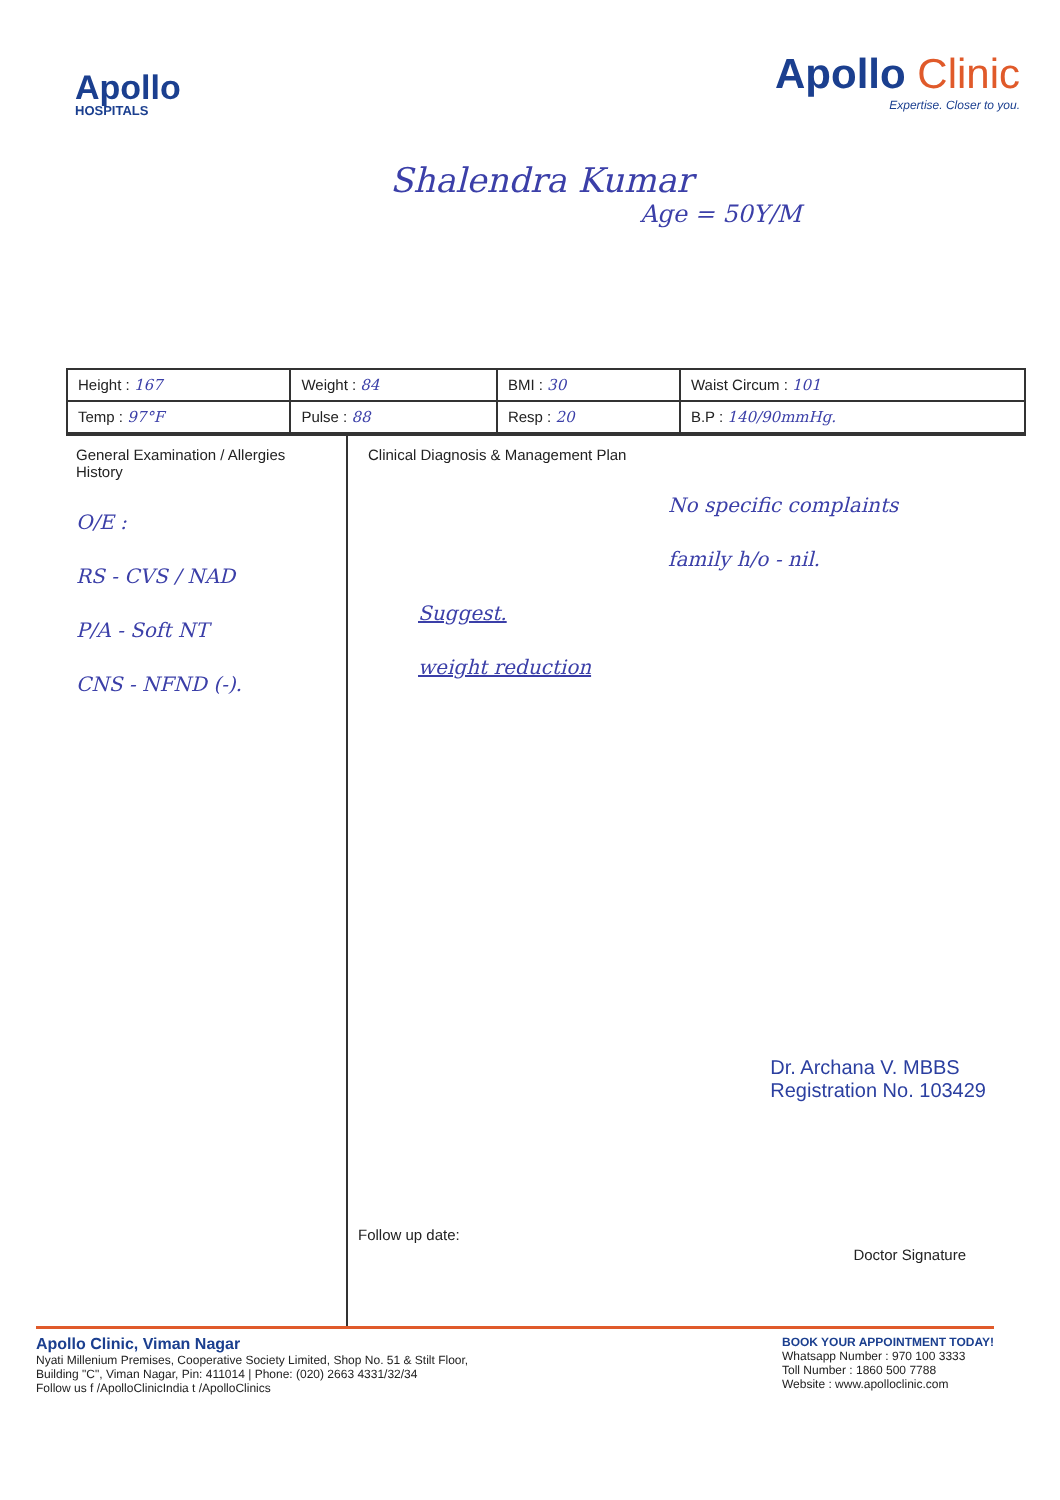Apollo
HOSPITALS
Apollo Clinic
Expertise. Closer to you.
Shalendra Kumar
Age = 50Y/M
| Height : 167 | Weight : 84 | BMI : 30 | Waist Circum : 101 |
| Temp : 97°F | Pulse : 88 | Resp : 20 | B.P : 140/90mmHg. |
General Examination / Allergies History
O/E :
RS - CVS / NAD
P/A - Soft NT
CNS - NFND (-).
Clinical Diagnosis & Management Plan
No specific complaints
family h/o - nil.
Suggest.
weight reduction
Dr. Archana V. MBBS
Registration No. 103429
Doctor Signature
Follow up date:
Apollo Clinic, Viman Nagar
Nyati Millenium Premises, Cooperative Society Limited, Shop No. 51 & Stilt Floor,
Building "C", Viman Nagar, Pin: 411014 | Phone: (020) 2663 4331/32/34
Follow us f /ApolloClinicIndia t /ApolloClinics
BOOK YOUR APPOINTMENT TODAY!
Whatsapp Number : 970 100 3333
Toll Number : 1860 500 7788
Website : www.apolloclinic.com